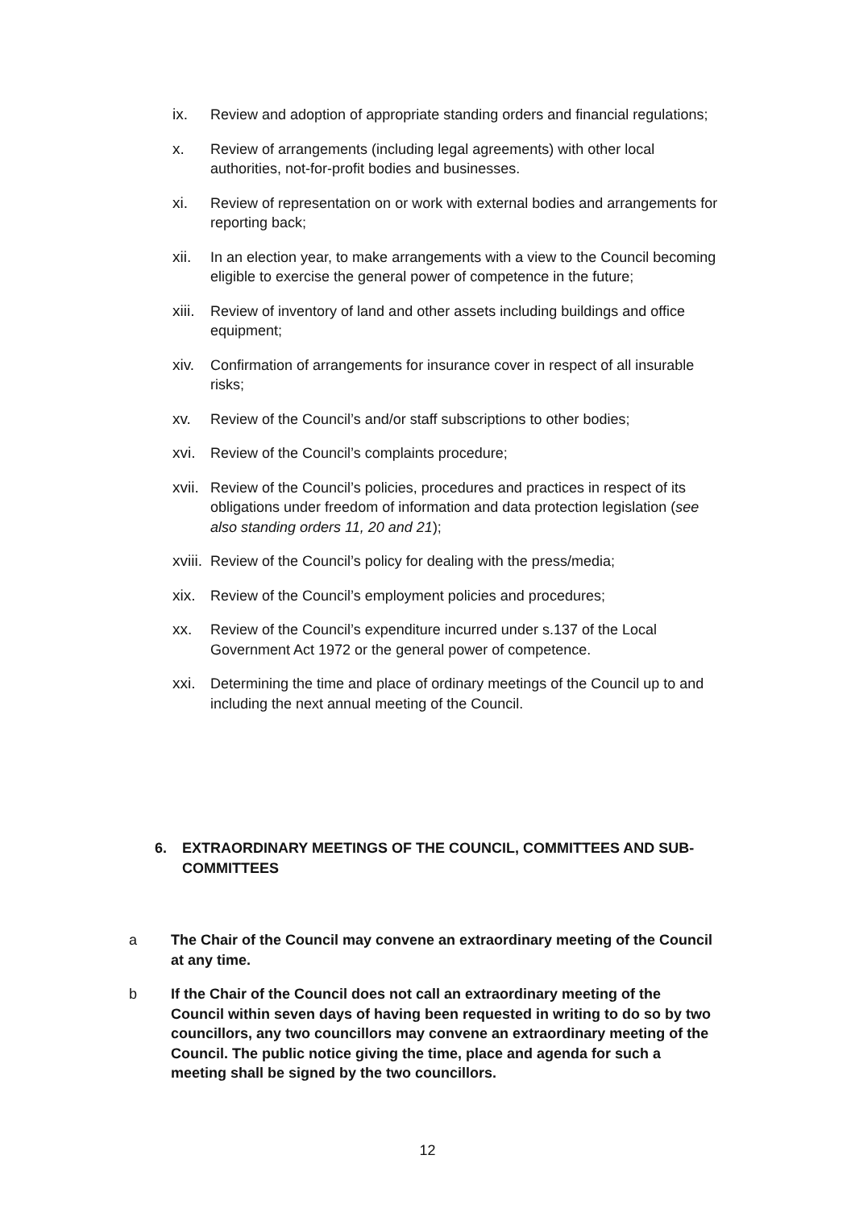ix. Review and adoption of appropriate standing orders and financial regulations;
x. Review of arrangements (including legal agreements) with other local authorities, not-for-profit bodies and businesses.
xi. Review of representation on or work with external bodies and arrangements for reporting back;
xii. In an election year, to make arrangements with a view to the Council becoming eligible to exercise the general power of competence in the future;
xiii.
Review of inventory of land and other assets including buildings and office equipment;
xiv. Confirmation of arrangements for insurance cover in respect of all insurable risks;
xv. Review of the Council’s and/or staff subscriptions to other bodies;
xvi. Review of the Council’s complaints procedure;
xvii.
Review of the Council’s policies, procedures and practices in respect of its obligations under freedom of information and data protection legislation (see also standing orders 11, 20 and 21);
xviii.
Review of the Council’s policy for dealing with the press/media;
xix. Review of the Council’s employment policies and procedures;
xx. Review of the Council’s expenditure incurred under s.137 of the Local Government Act 1972 or the general power of competence.
xxi. Determining the time and place of ordinary meetings of the Council up to and including the next annual meeting of the Council.
6. EXTRAORDINARY MEETINGS OF THE COUNCIL, COMMITTEES AND SUB-COMMITTEES
a The Chair of the Council may convene an extraordinary meeting of the Council at any time.
b If the Chair of the Council does not call an extraordinary meeting of the Council within seven days of having been requested in writing to do so by two councillors, any two councillors may convene an extraordinary meeting of the Council. The public notice giving the time, place and agenda for such a meeting shall be signed by the two councillors.
12